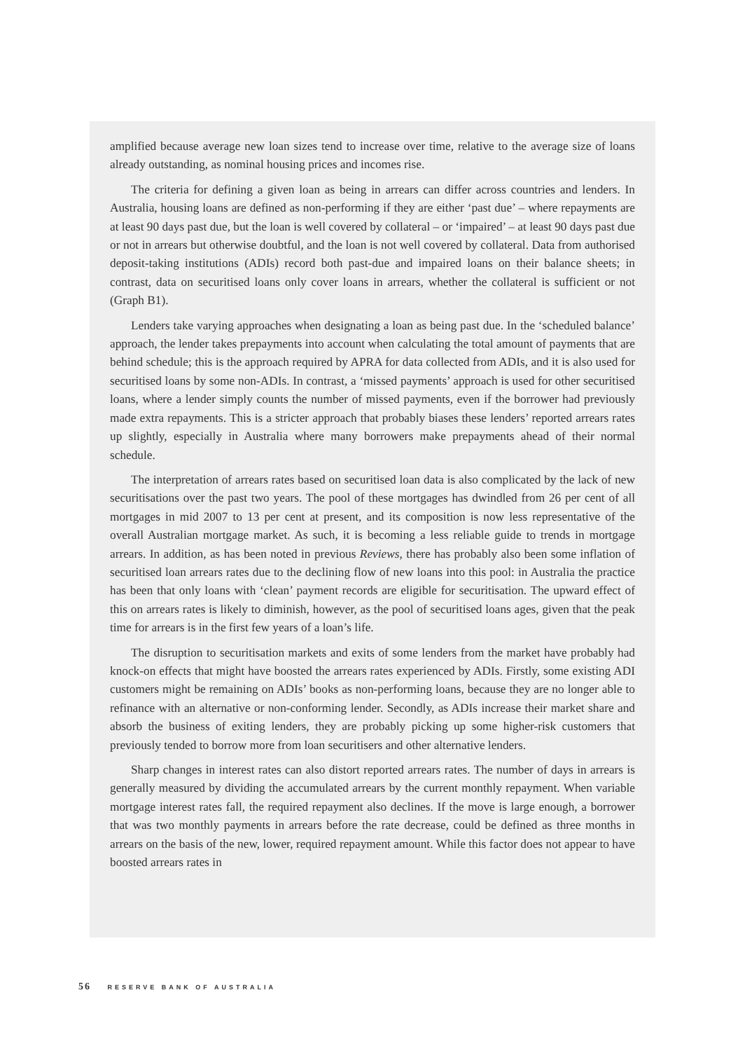amplified because average new loan sizes tend to increase over time, relative to the average size of loans already outstanding, as nominal housing prices and incomes rise.
The criteria for defining a given loan as being in arrears can differ across countries and lenders. In Australia, housing loans are defined as non-performing if they are either ‘past due’ – where repayments are at least 90 days past due, but the loan is well covered by collateral – or ‘impaired’ – at least 90 days past due or not in arrears but otherwise doubtful, and the loan is not well covered by collateral. Data from authorised deposit-taking institutions (ADIs) record both past-due and impaired loans on their balance sheets; in contrast, data on securitised loans only cover loans in arrears, whether the collateral is sufficient or not (Graph B1).
Lenders take varying approaches when designating a loan as being past due. In the ‘scheduled balance’ approach, the lender takes prepayments into account when calculating the total amount of payments that are behind schedule; this is the approach required by APRA for data collected from ADIs, and it is also used for securitised loans by some non-ADIs. In contrast, a ‘missed payments’ approach is used for other securitised loans, where a lender simply counts the number of missed payments, even if the borrower had previously made extra repayments. This is a stricter approach that probably biases these lenders’ reported arrears rates up slightly, especially in Australia where many borrowers make prepayments ahead of their normal schedule.
The interpretation of arrears rates based on securitised loan data is also complicated by the lack of new securitisations over the past two years. The pool of these mortgages has dwindled from 26 per cent of all mortgages in mid 2007 to 13 per cent at present, and its composition is now less representative of the overall Australian mortgage market. As such, it is becoming a less reliable guide to trends in mortgage arrears. In addition, as has been noted in previous Reviews, there has probably also been some inflation of securitised loan arrears rates due to the declining flow of new loans into this pool: in Australia the practice has been that only loans with ‘clean’ payment records are eligible for securitisation. The upward effect of this on arrears rates is likely to diminish, however, as the pool of securitised loans ages, given that the peak time for arrears is in the first few years of a loan’s life.
The disruption to securitisation markets and exits of some lenders from the market have probably had knock-on effects that might have boosted the arrears rates experienced by ADIs. Firstly, some existing ADI customers might be remaining on ADIs’ books as non-performing loans, because they are no longer able to refinance with an alternative or non-conforming lender. Secondly, as ADIs increase their market share and absorb the business of exiting lenders, they are probably picking up some higher-risk customers that previously tended to borrow more from loan securitisers and other alternative lenders.
Sharp changes in interest rates can also distort reported arrears rates. The number of days in arrears is generally measured by dividing the accumulated arrears by the current monthly repayment. When variable mortgage interest rates fall, the required repayment also declines. If the move is large enough, a borrower that was two monthly payments in arrears before the rate decrease, could be defined as three months in arrears on the basis of the new, lower, required repayment amount. While this factor does not appear to have boosted arrears rates in
56 RESERVE BANK OF AUSTRALIA